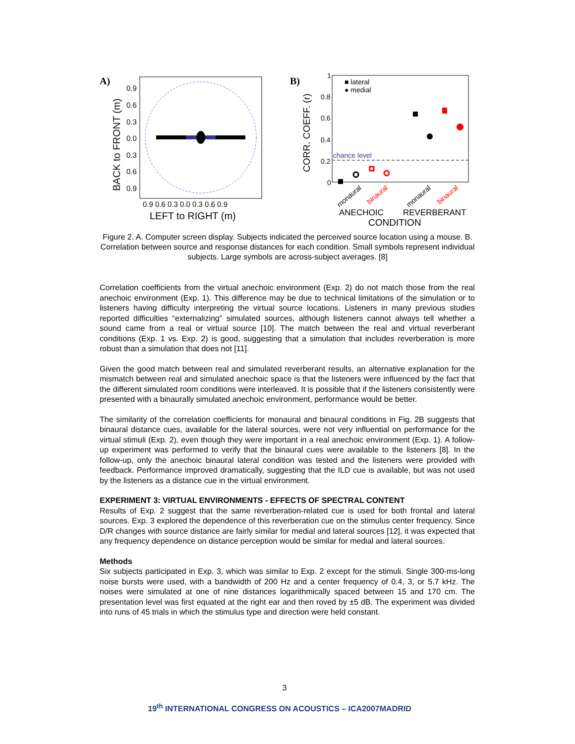A)
0.9
0.6
0.3
0.0
0.3
0.6
0.9
0.9 0.6 0.3 0.0 0.3 0.6 0.9
LEFT to RIGHT (m)
BACK to FRONT (m)
B)
1
0.8
0.6
0.4
0.2
0
■ lateral
● medial
chance level
monaural
binaural
monaural
binaural
ANECHOIC
REVERBERANT
CONDITION
CORR. COEFF. (r)
Figure 2. A. Computer screen display. Subjects indicated the perceived source location using a mouse. B. Correlation between source and response distances for each condition. Small symbols represent individual subjects. Large symbols are across-subject averages. [8]
Correlation coefficients from the virtual anechoic environment (Exp. 2) do not match those from the real anechoic environment (Exp. 1). This difference may be due to technical limitations of the simulation or to listeners having difficulty interpreting the virtual source locations. Listeners in many previous studies reported difficulties “externalizing” simulated sources, although listeners cannot always tell whether a sound came from a real or virtual source [10]. The match between the real and virtual reverberant conditions (Exp. 1 vs. Exp. 2) is good, suggesting that a simulation that includes reverberation is more robust than a simulation that does not [11].
Given the good match between real and simulated reverberant results, an alternative explanation for the mismatch between real and simulated anechoic space is that the listeners were influenced by the fact that the different simulated room conditions were interleaved. It is possible that if the listeners consistently were presented with a binaurally simulated anechoic environment, performance would be better.
The similarity of the correlation coefficients for monaural and binaural conditions in Fig. 2B suggests that binaural distance cues, available for the lateral sources, were not very influential on performance for the virtual stimuli (Exp. 2), even though they were important in a real anechoic environment (Exp. 1). A follow-up experiment was performed to verify that the binaural cues were available to the listeners [8]. In the follow-up, only the anechoic binaural lateral condition was tested and the listeners were provided with feedback. Performance improved dramatically, suggesting that the ILD cue is available, but was not used by the listeners as a distance cue in the virtual environment.
EXPERIMENT 3: VIRTUAL ENVIRONMENTS - EFFECTS OF SPECTRAL CONTENT
Results of Exp. 2 suggest that the same reverberation-related cue is used for both frontal and lateral sources. Exp. 3 explored the dependence of this reverberation cue on the stimulus center frequency. Since D/R changes with source distance are fairly similar for medial and lateral sources [12], it was expected that any frequency dependence on distance perception would be similar for medial and lateral sources.
Methods
Six subjects participated in Exp. 3, which was similar to Exp. 2 except for the stimuli. Single 300-ms-long noise bursts were used, with a bandwidth of 200 Hz and a center frequency of 0.4, 3, or 5.7 kHz. The noises were simulated at one of nine distances logarithmically spaced between 15 and 170 cm. The presentation level was first equated at the right ear and then roved by ±5 dB. The experiment was divided into runs of 45 trials in which the stimulus type and direction were held constant.
3
19<sup>th</sup> INTERNATIONAL CONGRESS ON ACOUSTICS – ICA2007MADRID